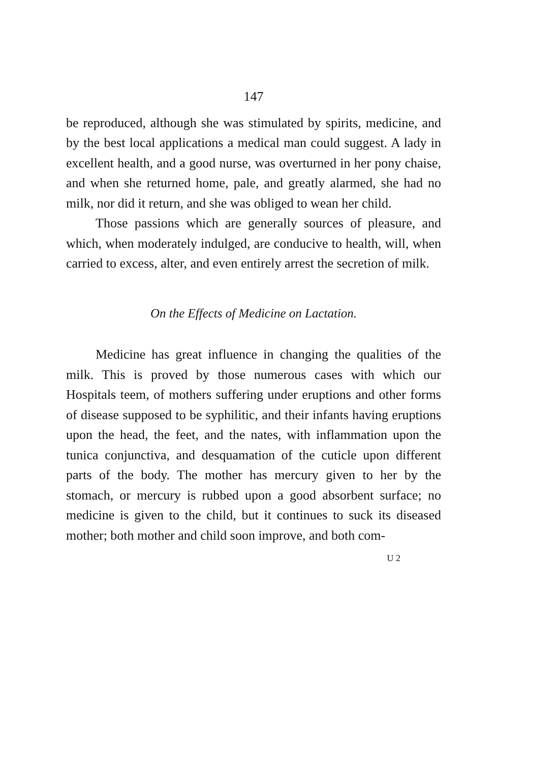147
be reproduced, although she was stimulated by spirits, medicine, and by the best local applications a medical man could suggest. A lady in excellent health, and a good nurse, was overturned in her pony chaise, and when she returned home, pale, and greatly alarmed, she had no milk, nor did it return, and she was obliged to wean her child.
Those passions which are generally sources of pleasure, and which, when moderately indulged, are conducive to health, will, when carried to excess, alter, and even entirely arrest the secretion of milk.
On the Effects of Medicine on Lactation.
Medicine has great influence in changing the qualities of the milk. This is proved by those numerous cases with which our Hospitals teem, of mothers suffering under eruptions and other forms of disease supposed to be syphilitic, and their infants having eruptions upon the head, the feet, and the nates, with inflammation upon the tunica conjunctiva, and desquamation of the cuticle upon different parts of the body. The mother has mercury given to her by the stomach, or mercury is rubbed upon a good absorbent surface; no medicine is given to the child, but it continues to suck its diseased mother; both mother and child soon improve, and both com-
U 2